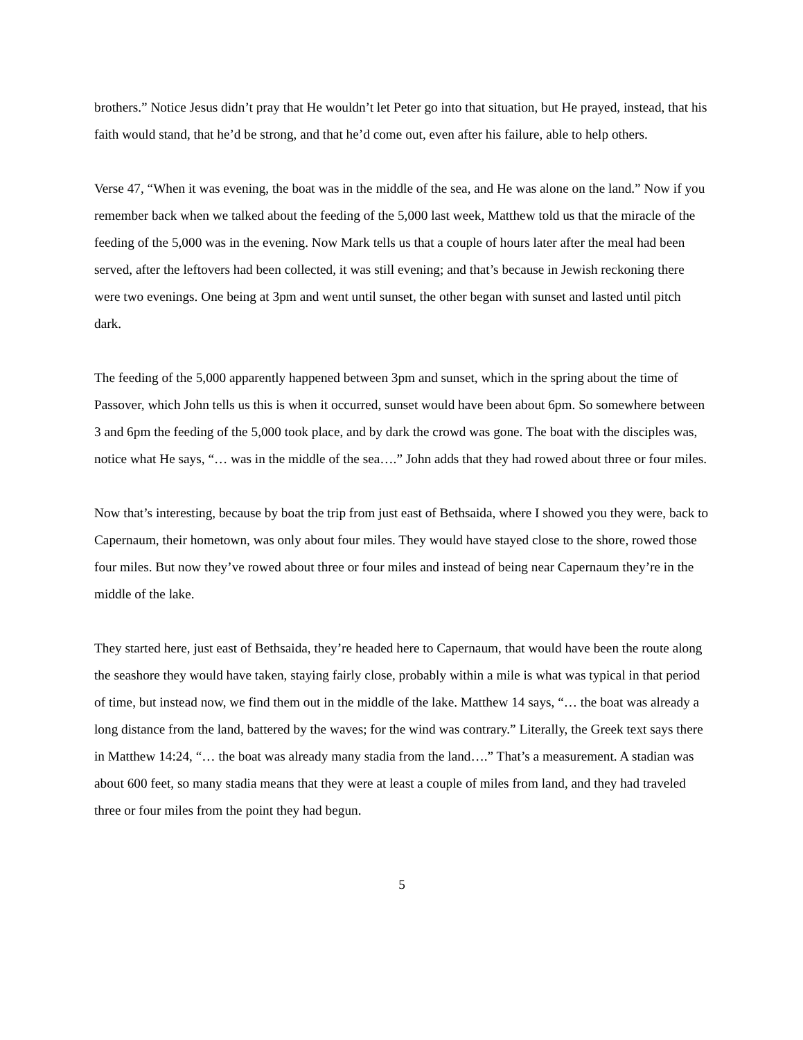brothers.” Notice Jesus didn’t pray that He wouldn’t let Peter go into that situation, but He prayed, instead, that his faith would stand, that he’d be strong, and that he’d come out, even after his failure, able to help others.
Verse 47, “When it was evening, the boat was in the middle of the sea, and He was alone on the land.” Now if you remember back when we talked about the feeding of the 5,000 last week, Matthew told us that the miracle of the feeding of the 5,000 was in the evening. Now Mark tells us that a couple of hours later after the meal had been served, after the leftovers had been collected, it was still evening; and that’s because in Jewish reckoning there were two evenings. One being at 3pm and went until sunset, the other began with sunset and lasted until pitch dark.
The feeding of the 5,000 apparently happened between 3pm and sunset, which in the spring about the time of Passover, which John tells us this is when it occurred, sunset would have been about 6pm. So somewhere between 3 and 6pm the feeding of the 5,000 took place, and by dark the crowd was gone. The boat with the disciples was, notice what He says, “… was in the middle of the sea….” John adds that they had rowed about three or four miles.
Now that’s interesting, because by boat the trip from just east of Bethsaida, where I showed you they were, back to Capernaum, their hometown, was only about four miles. They would have stayed close to the shore, rowed those four miles. But now they’ve rowed about three or four miles and instead of being near Capernaum they’re in the middle of the lake.
They started here, just east of Bethsaida, they’re headed here to Capernaum, that would have been the route along the seashore they would have taken, staying fairly close, probably within a mile is what was typical in that period of time, but instead now, we find them out in the middle of the lake. Matthew 14 says, “… the boat was already a long distance from the land, battered by the waves; for the wind was contrary.” Literally, the Greek text says there in Matthew 14:24, “… the boat was already many stadia from the land….” That’s a measurement. A stadian was about 600 feet, so many stadia means that they were at least a couple of miles from land, and they had traveled three or four miles from the point they had begun.
5